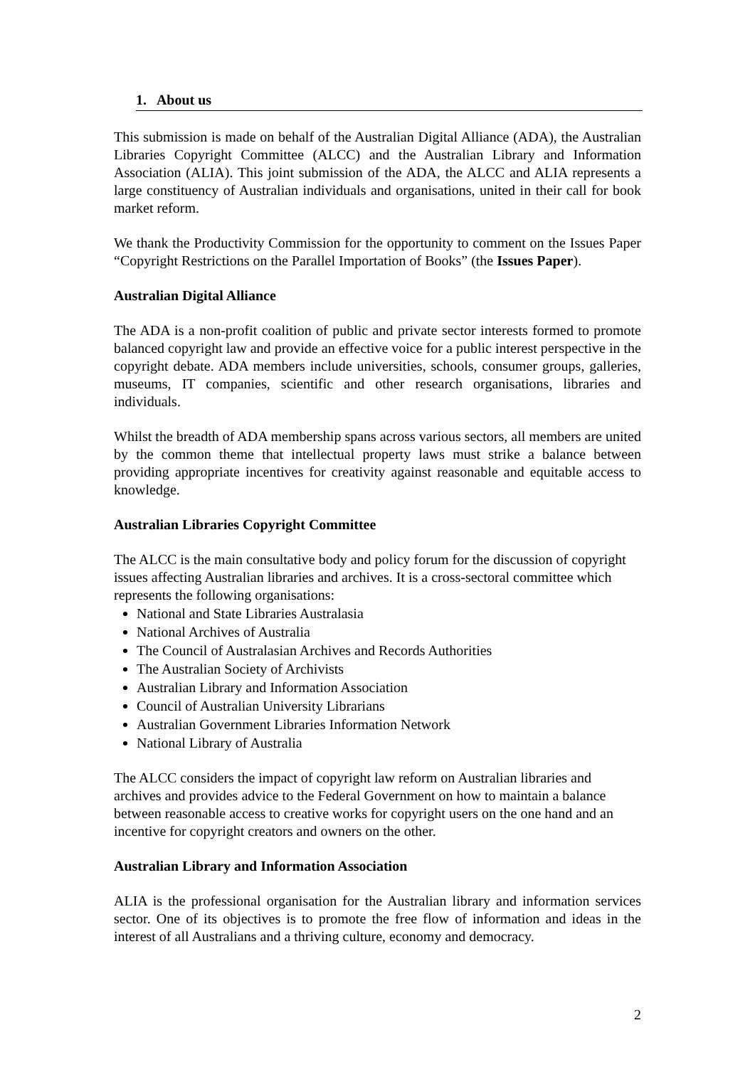1. About us
This submission is made on behalf of the Australian Digital Alliance (ADA), the Australian Libraries Copyright Committee (ALCC) and the Australian Library and Information Association (ALIA). This joint submission of the ADA, the ALCC and ALIA represents a large constituency of Australian individuals and organisations, united in their call for book market reform.
We thank the Productivity Commission for the opportunity to comment on the Issues Paper “Copyright Restrictions on the Parallel Importation of Books” (the Issues Paper).
Australian Digital Alliance
The ADA is a non-profit coalition of public and private sector interests formed to promote balanced copyright law and provide an effective voice for a public interest perspective in the copyright debate. ADA members include universities, schools, consumer groups, galleries, museums, IT companies, scientific and other research organisations, libraries and individuals.
Whilst the breadth of ADA membership spans across various sectors, all members are united by the common theme that intellectual property laws must strike a balance between providing appropriate incentives for creativity against reasonable and equitable access to knowledge.
Australian Libraries Copyright Committee
The ALCC is the main consultative body and policy forum for the discussion of copyright issues affecting Australian libraries and archives. It is a cross-sectoral committee which represents the following organisations:
National and State Libraries Australasia
National Archives of Australia
The Council of Australasian Archives and Records Authorities
The Australian Society of Archivists
Australian Library and Information Association
Council of Australian University Librarians
Australian Government Libraries Information Network
National Library of Australia
The ALCC considers the impact of copyright law reform on Australian libraries and archives and provides advice to the Federal Government on how to maintain a balance between reasonable access to creative works for copyright users on the one hand and an incentive for copyright creators and owners on the other.
Australian Library and Information Association
ALIA is the professional organisation for the Australian library and information services sector. One of its objectives is to promote the free flow of information and ideas in the interest of all Australians and a thriving culture, economy and democracy.
2